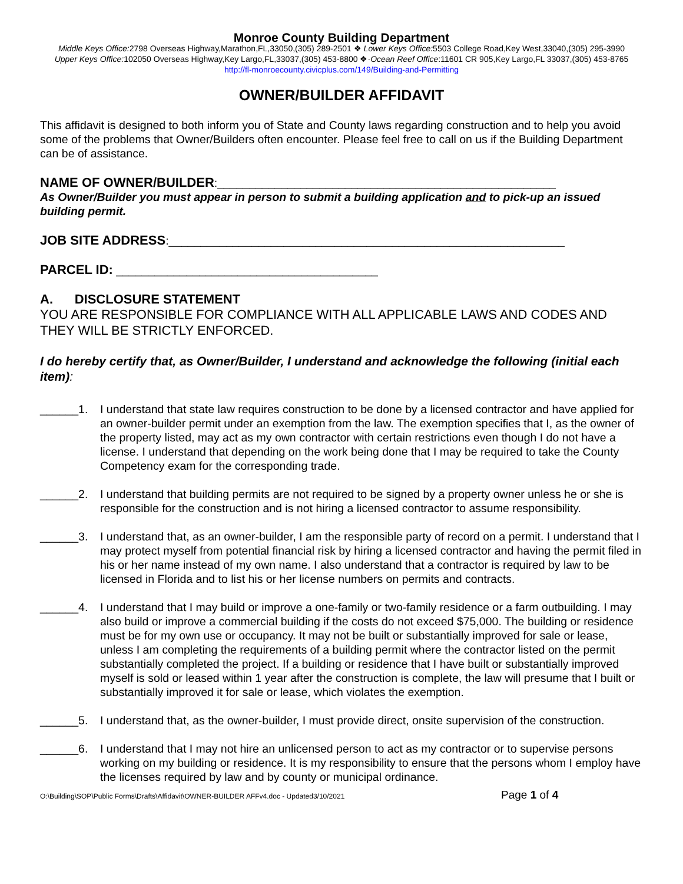Monroe County Building Department
Middle Keys Office: 2798 Overseas Highway,Marathon,FL,33050,(305) 289-2501 ❖ Lower Keys Office: 5503 College Road,Key West,33040,(305) 295-3990
Upper Keys Office: 102050 Overseas Highway,Key Largo,FL,33037,(305) 453-8800 ❖·Ocean Reef Office:11601 CR 905,Key Largo,FL 33037,(305) 453-8765
http://fl-monroecounty.civicplus.com/149/Building-and-Permitting
OWNER/BUILDER AFFIDAVIT
This affidavit is designed to both inform you of State and County laws regarding construction and to help you avoid some of the problems that Owner/Builders often encounter. Please feel free to call on us if the Building Department can be of assistance.
NAME OF OWNER/BUILDER:_____________________________________________________
As Owner/Builder you must appear in person to submit a building application and to pick-up an issued building permit.
JOB SITE ADDRESS:______________________________________________________________
PARCEL ID: _________________________________________
A. DISCLOSURE STATEMENT
YOU ARE RESPONSIBLE FOR COMPLIANCE WITH ALL APPLICABLE LAWS AND CODES AND THEY WILL BE STRICTLY ENFORCED.
I do hereby certify that, as Owner/Builder, I understand and acknowledge the following (initial each item):
______1. I understand that state law requires construction to be done by a licensed contractor and have applied for an owner-builder permit under an exemption from the law. The exemption specifies that I, as the owner of the property listed, may act as my own contractor with certain restrictions even though I do not have a license. I understand that depending on the work being done that I may be required to take the County Competency exam for the corresponding trade.
______2. I understand that building permits are not required to be signed by a property owner unless he or she is responsible for the construction and is not hiring a licensed contractor to assume responsibility.
______3. I understand that, as an owner-builder, I am the responsible party of record on a permit. I understand that I may protect myself from potential financial risk by hiring a licensed contractor and having the permit filed in his or her name instead of my own name. I also understand that a contractor is required by law to be licensed in Florida and to list his or her license numbers on permits and contracts.
______4. I understand that I may build or improve a one-family or two-family residence or a farm outbuilding. I may also build or improve a commercial building if the costs do not exceed $75,000. The building or residence must be for my own use or occupancy. It may not be built or substantially improved for sale or lease, unless I am completing the requirements of a building permit where the contractor listed on the permit substantially completed the project. If a building or residence that I have built or substantially improved myself is sold or leased within 1 year after the construction is complete, the law will presume that I built or substantially improved it for sale or lease, which violates the exemption.
______5. I understand that, as the owner-builder, I must provide direct, onsite supervision of the construction.
______6. I understand that I may not hire an unlicensed person to act as my contractor or to supervise persons working on my building or residence. It is my responsibility to ensure that the persons whom I employ have the licenses required by law and by county or municipal ordinance.
O:\Building\SOP\Public Forms\Drafts\Affidavit\OWNER-BUILDER AFFv4.doc - Updated3/10/2021 Page 1 of 4